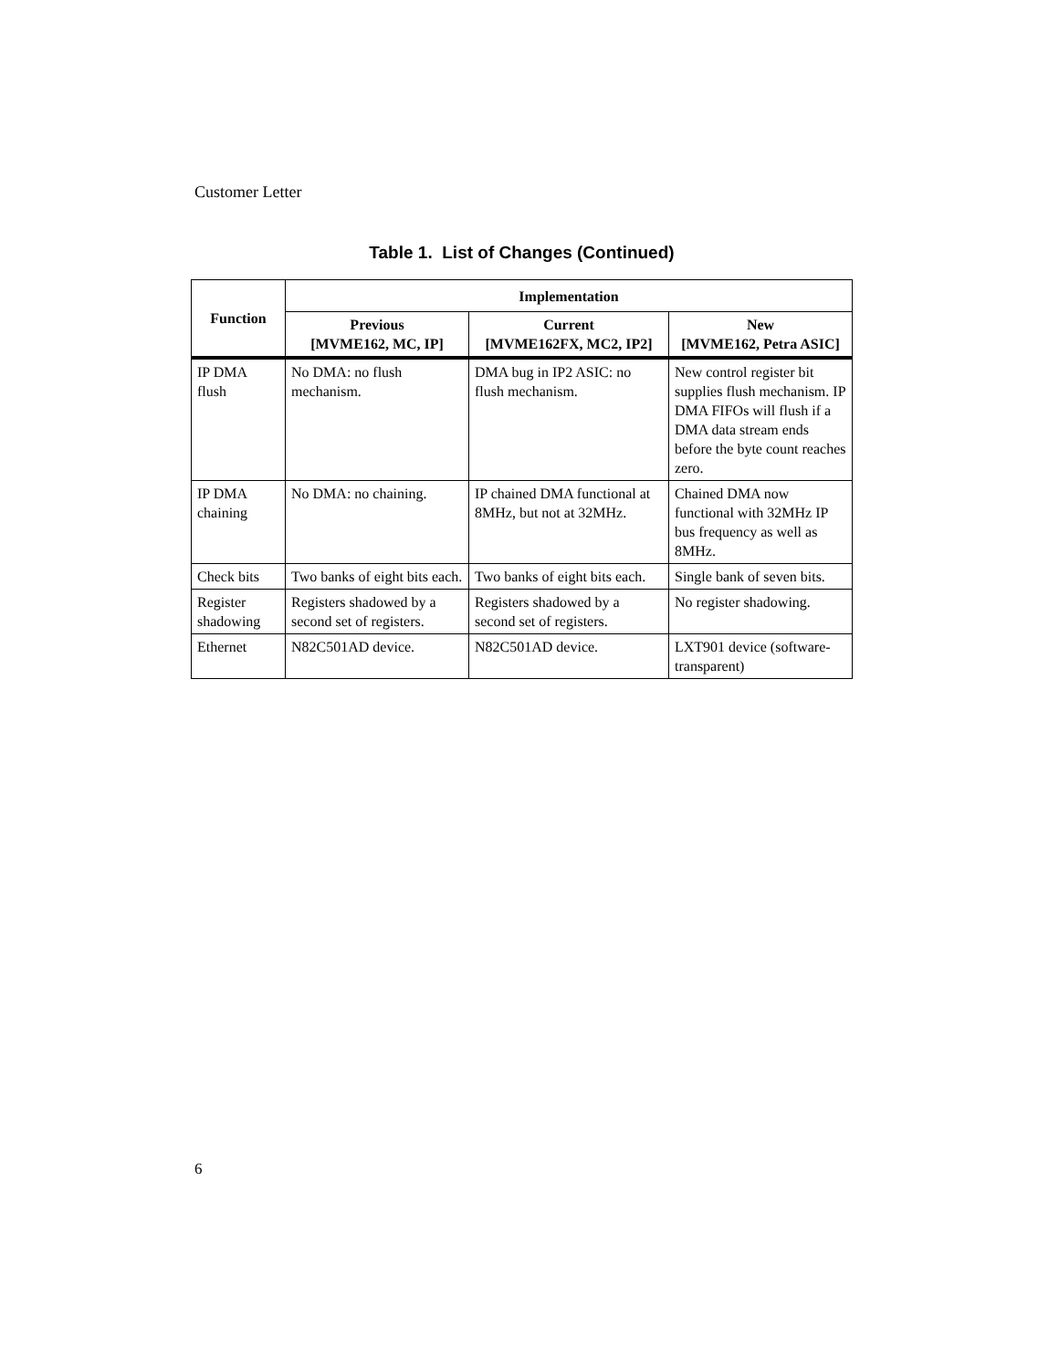Customer Letter
Table 1. List of Changes (Continued)
| Function | Implementation | | |
| --- | --- | --- | --- |
| | Previous [MVME162, MC, IP] | Current [MVME162FX, MC2, IP2] | New [MVME162, Petra ASIC] |
| IP DMA flush | No DMA: no flush mechanism. | DMA bug in IP2 ASIC: no flush mechanism. | New control register bit supplies flush mechanism. IP DMA FIFOs will flush if a DMA data stream ends before the byte count reaches zero. |
| IP DMA chaining | No DMA: no chaining. | IP chained DMA functional at 8MHz, but not at 32MHz. | Chained DMA now functional with 32MHz IP bus frequency as well as 8MHz. |
| Check bits | Two banks of eight bits each. | Two banks of eight bits each. | Single bank of seven bits. |
| Register shadowing | Registers shadowed by a second set of registers. | Registers shadowed by a second set of registers. | No register shadowing. |
| Ethernet | N82C501AD device. | N82C501AD device. | LXT901 device (software-transparent) |
6